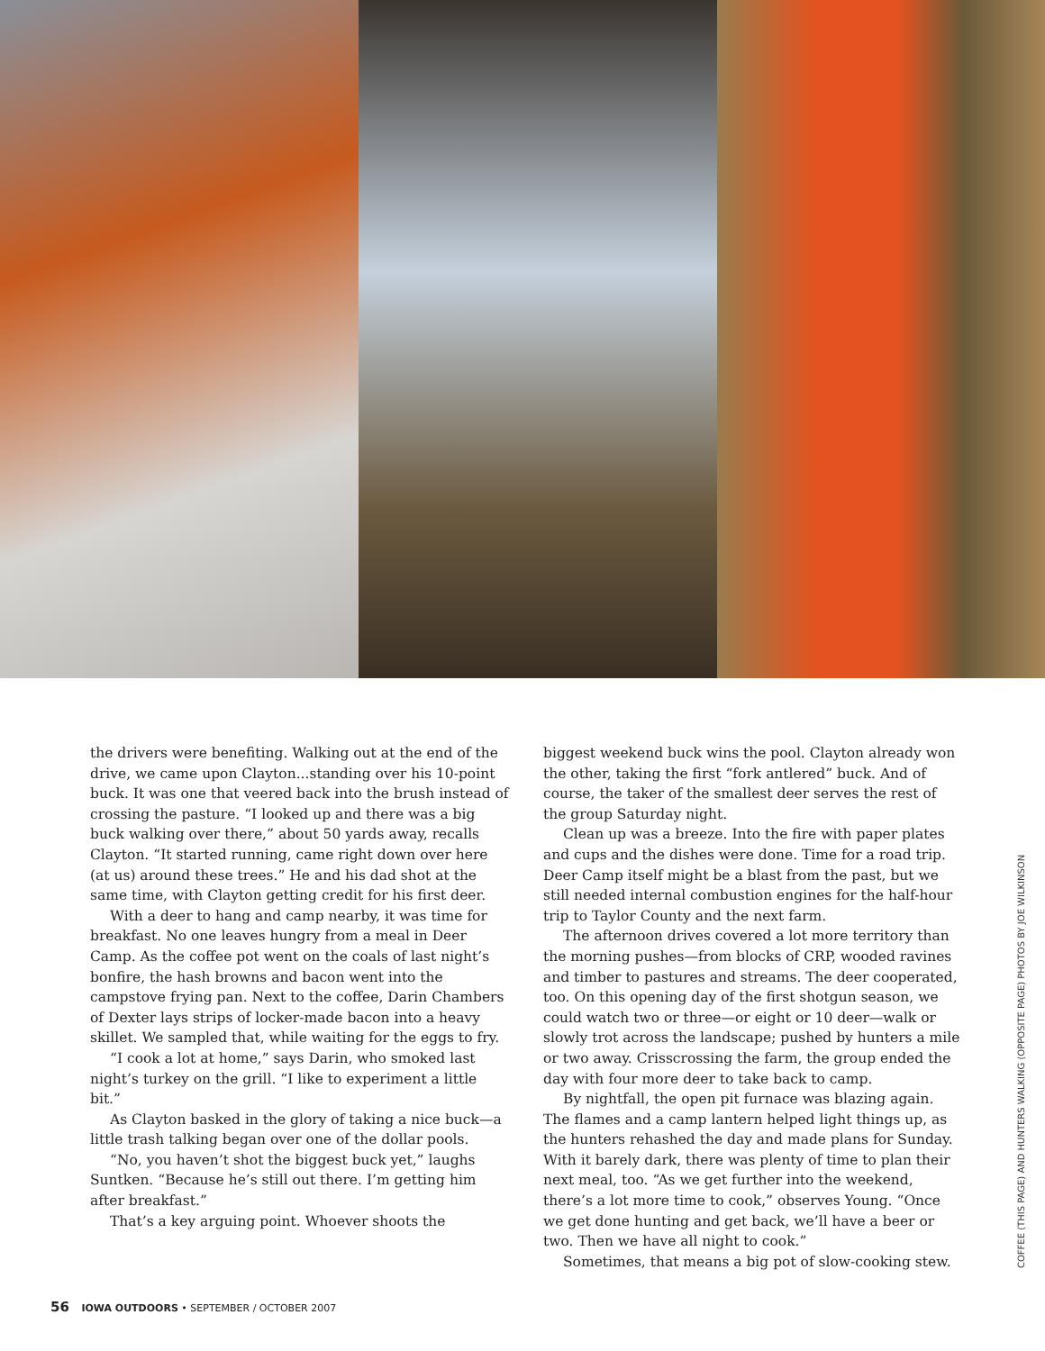the drivers were benefiting. Walking out at the end of the drive, we came upon Clayton...standing over his 10-point buck. It was one that veered back into the brush instead of crossing the pasture. “I looked up and there was a big buck walking over there,” about 50 yards away, recalls Clayton. “It started running, came right down over here (at us) around these trees.” He and his dad shot at the same time, with Clayton getting credit for his first deer.
With a deer to hang and camp nearby, it was time for breakfast. No one leaves hungry from a meal in Deer Camp. As the coffee pot went on the coals of last night’s bonfire, the hash browns and bacon went into the campstove frying pan. Next to the coffee, Darin Chambers of Dexter lays strips of locker-made bacon into a heavy skillet. We sampled that, while waiting for the eggs to fry.
“I cook a lot at home,” says Darin, who smoked last night’s turkey on the grill. “I like to experiment a little bit.”
As Clayton basked in the glory of taking a nice buck—a little trash talking began over one of the dollar pools.
“No, you haven’t shot the biggest buck yet,” laughs Suntken. “Because he’s still out there. I’m getting him after breakfast.”
That’s a key arguing point. Whoever shoots the
biggest weekend buck wins the pool. Clayton already won the other, taking the first “fork antlered” buck. And of course, the taker of the smallest deer serves the rest of the group Saturday night.
Clean up was a breeze. Into the fire with paper plates and cups and the dishes were done. Time for a road trip. Deer Camp itself might be a blast from the past, but we still needed internal combustion engines for the half-hour trip to Taylor County and the next farm.
The afternoon drives covered a lot more territory than the morning pushes—from blocks of CRP, wooded ravines and timber to pastures and streams. The deer cooperated, too. On this opening day of the first shotgun season, we could watch two or three—or eight or 10 deer—walk or slowly trot across the landscape; pushed by hunters a mile or two away. Crisscrossing the farm, the group ended the day with four more deer to take back to camp.
By nightfall, the open pit furnace was blazing again. The flames and a camp lantern helped light things up, as the hunters rehashed the day and made plans for Sunday. With it barely dark, there was plenty of time to plan their next meal, too. “As we get further into the weekend, there’s a lot more time to cook,” observes Young. “Once we get done hunting and get back, we’ll have a beer or two. Then we have all night to cook.”
Sometimes, that means a big pot of slow-cooking stew.
COFFEE (THIS PAGE) AND HUNTERS WALKING (OPPOSITE PAGE) PHOTOS BY JOE WILKINSON
56 IOWA OUTDOORS • SEPTEMBER / OCTOBER 2007